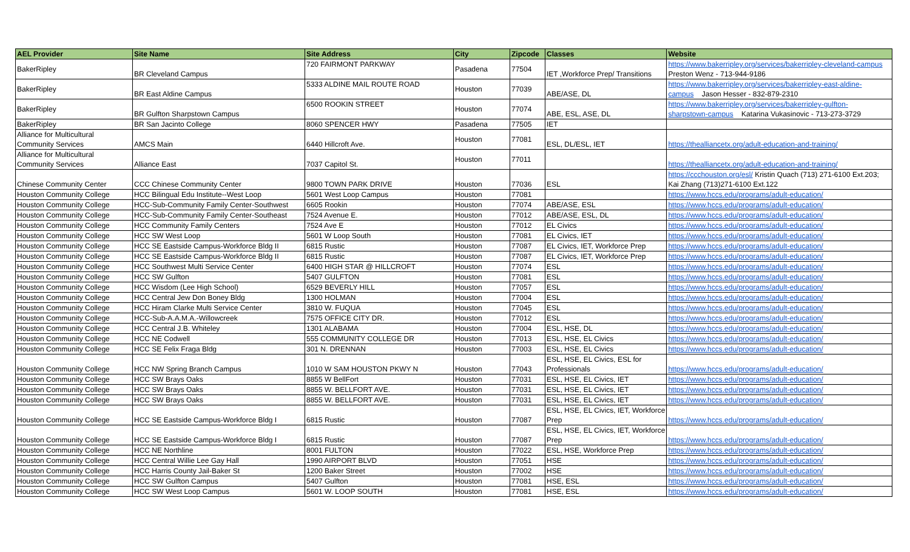| AEL Provider | Site Name | Site Address | City | Zipcode | Classes | Website |
| --- | --- | --- | --- | --- | --- | --- |
| BakerRipley | BR Cleveland Campus | 720 FAIRMONT PARKWAY | Pasadena | 77504 | IET ,Workforce Prep/ Transitions | https://www.bakerripley.org/services/bakerripley-cleveland-campus Preston Wenz - 713-944-9186 |
| BakerRipley | BR East Aldine Campus | 5333 ALDINE MAIL ROUTE ROAD | Houston | 77039 | ABE/ASE, DL | https://www.bakerripley.org/services/bakerripley-east-aldine- campus Jason Hesser - 832-879-2310 |
| BakerRipley | BR Gulfton Sharpstown Campus | 6500 ROOKIN STREET | Houston | 77074 | ABE, ESL, ASE, DL | https://www.bakerripley.org/services/bakerripley-gulfton- sharpstown-campus Katarina Vukasinovic - 713-273-3729 |
| BakerRipley | BR San Jacinto College | 8060 SPENCER HWY | Pasadena | 77505 | IET | |
| Alliance for Multicultural Community Services | AMCS Main | 6440 Hillcroft Ave. | Houston | 77081 | ESL, DL/ESL, IET | https://thealliancetx.org/adult-education-and-training/ |
| Alliance for Multicultural Community Services | Alliance East | 7037 Capitol St. | Houston | 77011 | | https://thealliancetx.org/adult-education-and-training/ |
| Chinese Community Center | CCC Chinese Community Center | 9800 TOWN PARK DRIVE | Houston | 77036 | ESL | https://ccchouston.org/esl/ Kristin Quach (713) 271-6100 Ext.203; Kai Zhang (713)271-6100 Ext.122 |
| Houston Community College | HCC Bilingual Edu Institute--West Loop | 5601 West Loop Campus | Houston | 77081 | | https://www.hccs.edu/programs/adult-education/ |
| Houston Community College | HCC-Sub-Community Family Center-Southwest | 6605 Rookin | Houston | 77074 | ABE/ASE, ESL | https://www.hccs.edu/programs/adult-education/ |
| Houston Community College | HCC-Sub-Community Family Center-Southeast | 7524 Avenue E. | Houston | 77012 | ABE/ASE, ESL, DL | https://www.hccs.edu/programs/adult-education/ |
| Houston Community College | HCC Community Family Centers | 7524 Ave E | Houston | 77012 | EL Civics | https://www.hccs.edu/programs/adult-education/ |
| Houston Community College | HCC SW West Loop | 5601 W Loop South | Houston | 77081 | EL Civics, IET | https://www.hccs.edu/programs/adult-education/ |
| Houston Community College | HCC SE Eastside Campus-Workforce Bldg II | 6815 Rustic | Houston | 77087 | EL Civics, IET, Workforce Prep | https://www.hccs.edu/programs/adult-education/ |
| Houston Community College | HCC SE Eastside Campus-Workforce Bldg II | 6815 Rustic | Houston | 77087 | EL Civics, IET, Workforce Prep | https://www.hccs.edu/programs/adult-education/ |
| Houston Community College | HCC Southwest Multi Service Center | 6400 HIGH STAR @ HILLCROFT | Houston | 77074 | ESL | https://www.hccs.edu/programs/adult-education/ |
| Houston Community College | HCC SW Gulfton | 5407 GULFTON | Houston | 77081 | ESL | https://www.hccs.edu/programs/adult-education/ |
| Houston Community College | HCC Wisdom (Lee High School) | 6529 BEVERLY HILL | Houston | 77057 | ESL | https://www.hccs.edu/programs/adult-education/ |
| Houston Community College | HCC Central Jew Don Boney Bldg | 1300 HOLMAN | Houston | 77004 | ESL | https://www.hccs.edu/programs/adult-education/ |
| Houston Community College | HCC Hiram Clarke Multi Service Center | 3810 W. FUQUA | Houston | 77045 | ESL | https://www.hccs.edu/programs/adult-education/ |
| Houston Community College | HCC-Sub-A.A.M.A.-Willowcreek | 7575 OFFICE CITY DR. | Houston | 77012 | ESL | https://www.hccs.edu/programs/adult-education/ |
| Houston Community College | HCC Central J.B. Whiteley | 1301 ALABAMA | Houston | 77004 | ESL, HSE, DL | https://www.hccs.edu/programs/adult-education/ |
| Houston Community College | HCC NE Codwell | 555 COMMUNITY COLLEGE DR | Houston | 77013 | ESL, HSE, EL Civics | https://www.hccs.edu/programs/adult-education/ |
| Houston Community College | HCC SE Felix Fraga Bldg | 301 N. DRENNAN | Houston | 77003 | ESL, HSE, EL Civics | https://www.hccs.edu/programs/adult-education/ |
| Houston Community College | HCC NW Spring Branch Campus | 1010 W SAM HOUSTON PKWY N | Houston | 77043 | ESL, HSE, EL Civics, ESL for Professionals | https://www.hccs.edu/programs/adult-education/ |
| Houston Community College | HCC SW Brays Oaks | 8855 W BellFort | Houston | 77031 | ESL, HSE, EL Civics, IET | https://www.hccs.edu/programs/adult-education/ |
| Houston Community College | HCC SW Brays Oaks | 8855 W. BELLFORT AVE. | Houston | 77031 | ESL, HSE, EL Civics, IET | https://www.hccs.edu/programs/adult-education/ |
| Houston Community College | HCC SW Brays Oaks | 8855 W. BELLFORT AVE. | Houston | 77031 | ESL, HSE, EL Civics, IET | https://www.hccs.edu/programs/adult-education/ |
| Houston Community College | HCC SE Eastside Campus-Workforce Bldg I | 6815 Rustic | Houston | 77087 | ESL, HSE, EL Civics, IET, Workforce Prep | https://www.hccs.edu/programs/adult-education/ |
| Houston Community College | HCC SE Eastside Campus-Workforce Bldg I | 6815 Rustic | Houston | 77087 | ESL, HSE, EL Civics, IET, Workforce Prep | https://www.hccs.edu/programs/adult-education/ |
| Houston Community College | HCC NE Northline | 8001 FULTON | Houston | 77022 | ESL, HSE, Workforce Prep | https://www.hccs.edu/programs/adult-education/ |
| Houston Community College | HCC Central Willie Lee Gay Hall | 1990 AIRPORT BLVD | Houston | 77051 | HSE | https://www.hccs.edu/programs/adult-education/ |
| Houston Community College | HCC Harris County Jail-Baker St | 1200 Baker Street | Houston | 77002 | HSE | https://www.hccs.edu/programs/adult-education/ |
| Houston Community College | HCC SW Gulfton Campus | 5407 Gulfton | Houston | 77081 | HSE, ESL | https://www.hccs.edu/programs/adult-education/ |
| Houston Community College | HCC SW West Loop Campus | 5601 W. LOOP SOUTH | Houston | 77081 | HSE, ESL | https://www.hccs.edu/programs/adult-education/ |